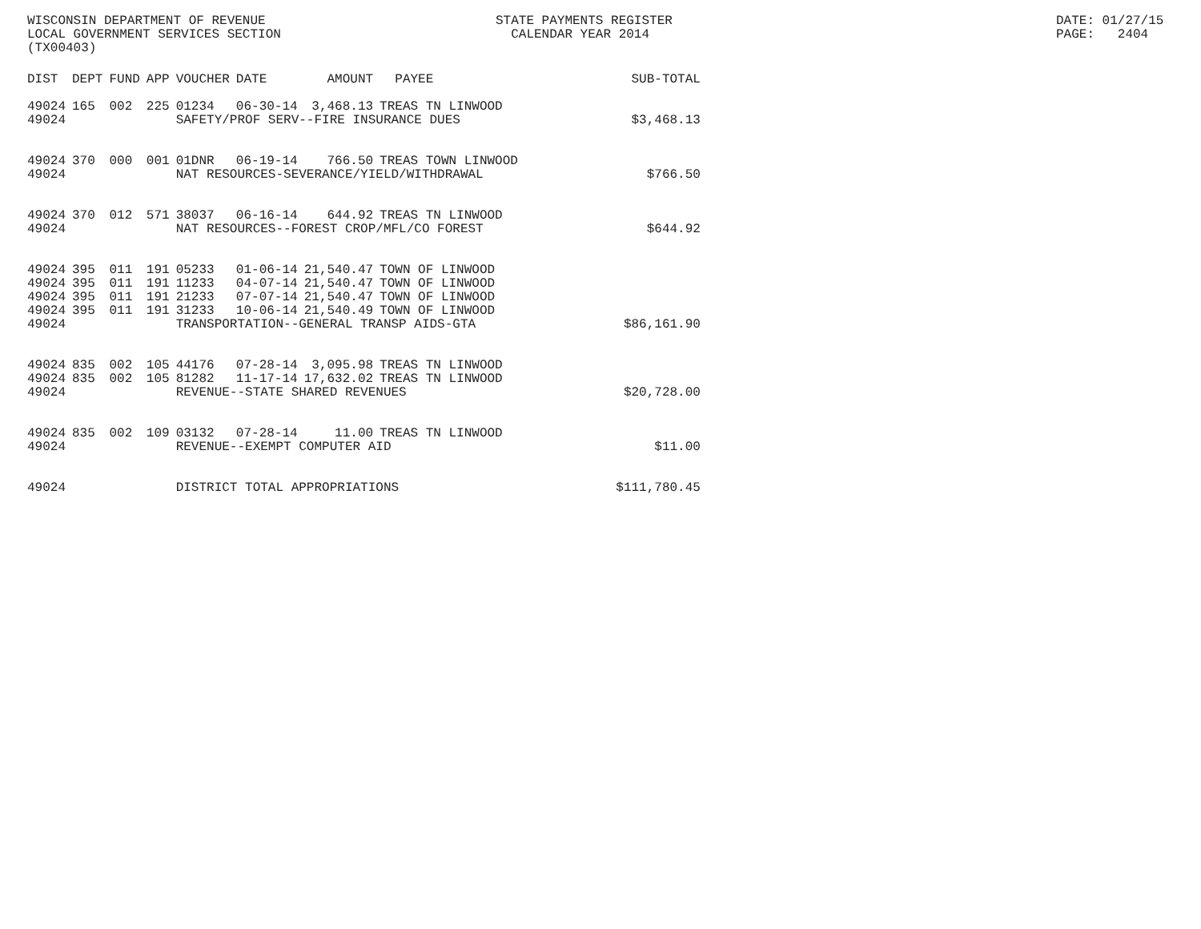WISCONSIN DEPARTMENT OF REVENUE LOCAL GOVERNMENT SERVICES SECTION (TX00403)
STATE PAYMENTS REGISTER CALENDAR YEAR 2014
DATE: 01/27/15 PAGE: 2404
| DIST | DEPT | FUND | APP | VOUCHER | DATE | AMOUNT | PAYEE | SUB-TOTAL |
| --- | --- | --- | --- | --- | --- | --- | --- | --- |
| 49024 | 165 | 002 | 225 | 01234 | 06-30-14 | 3,468.13 | TREAS TN LINWOOD | |
| 49024 | | | | SAFETY/PROF SERV--FIRE INSURANCE DUES | | | | $3,468.13 |
| 49024 | 370 | 000 | 001 | 01DNR | 06-19-14 | 766.50 | TREAS TOWN LINWOOD | |
| 49024 | | | | NAT RESOURCES-SEVERANCE/YIELD/WITHDRAWAL | | | | $766.50 |
| 49024 | 370 | 012 | 571 | 38037 | 06-16-14 | 644.92 | TREAS TN LINWOOD | |
| 49024 | | | | NAT RESOURCES--FOREST CROP/MFL/CO FOREST | | | | $644.92 |
| 49024 | 395 | 011 | 191 | 05233 | 01-06-14 | 21,540.47 | TOWN OF LINWOOD | |
| 49024 | 395 | 011 | 191 | 11233 | 04-07-14 | 21,540.47 | TOWN OF LINWOOD | |
| 49024 | 395 | 011 | 191 | 21233 | 07-07-14 | 21,540.47 | TOWN OF LINWOOD | |
| 49024 | 395 | 011 | 191 | 31233 | 10-06-14 | 21,540.49 | TOWN OF LINWOOD | |
| 49024 | | | | TRANSPORTATION--GENERAL TRANSP AIDS-GTA | | | | $86,161.90 |
| 49024 | 835 | 002 | 105 | 44176 | 07-28-14 | 3,095.98 | TREAS TN LINWOOD | |
| 49024 | 835 | 002 | 105 | 81282 | 11-17-14 | 17,632.02 | TREAS TN LINWOOD | |
| 49024 | | | | REVENUE--STATE SHARED REVENUES | | | | $20,728.00 |
| 49024 | 835 | 002 | 109 | 03132 | 07-28-14 | 11.00 | TREAS TN LINWOOD | |
| 49024 | | | | REVENUE--EXEMPT COMPUTER AID | | | | $11.00 |
| 49024 | | | | DISTRICT TOTAL APPROPRIATIONS | | | | $111,780.45 |